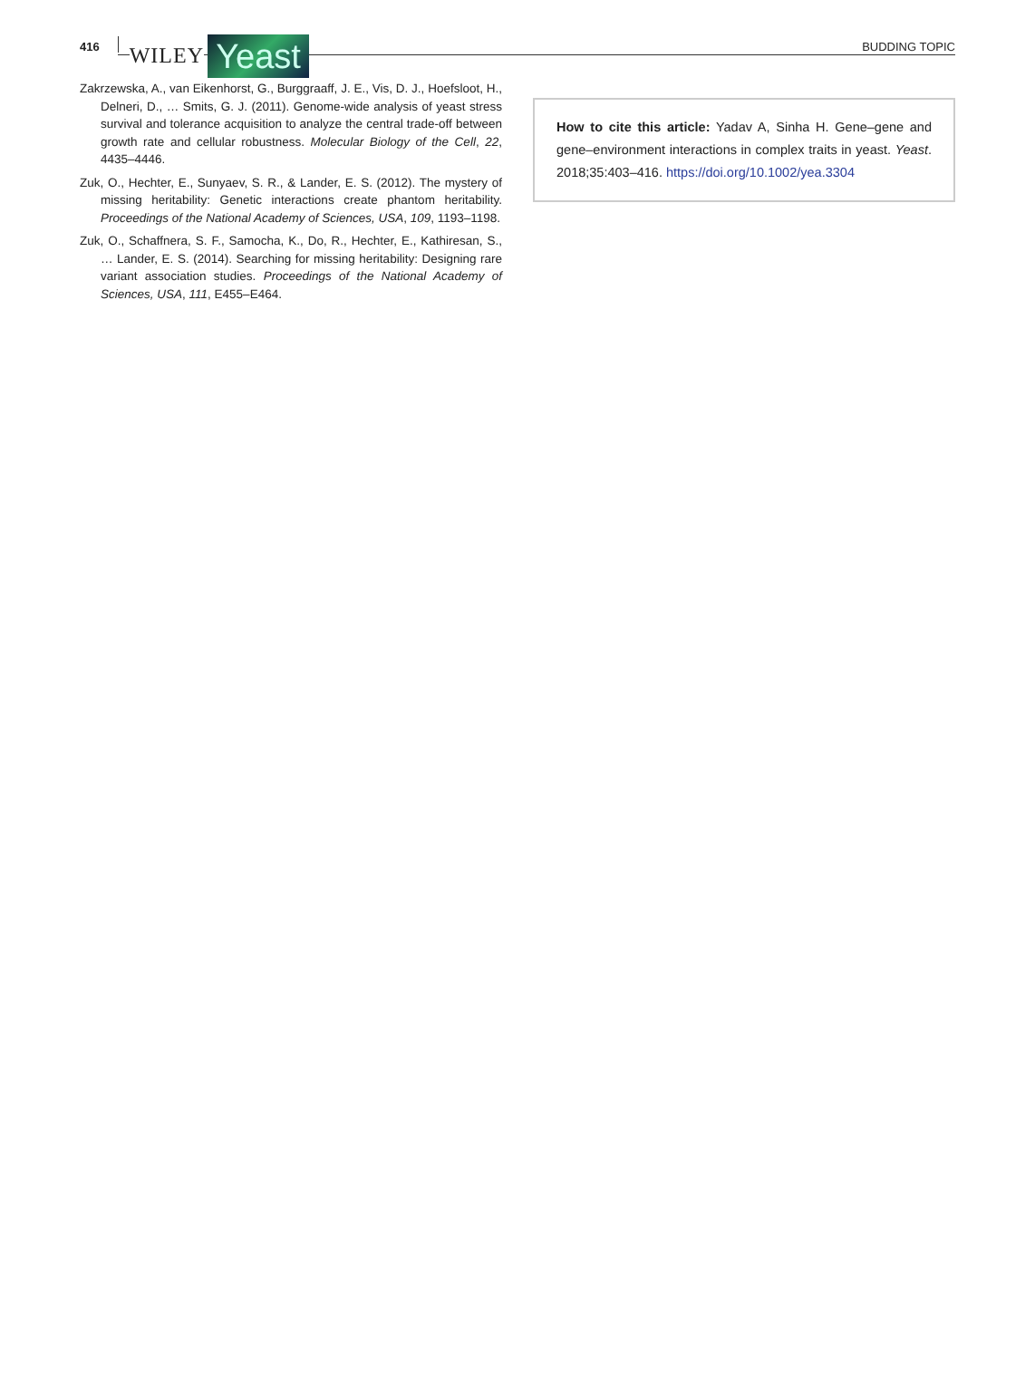416 WILEY Yeast
BUDDING TOPIC
Zakrzewska, A., van Eikenhorst, G., Burggraaff, J. E., Vis, D. J., Hoefsloot, H., Delneri, D., … Smits, G. J. (2011). Genome-wide analysis of yeast stress survival and tolerance acquisition to analyze the central trade-off between growth rate and cellular robustness. Molecular Biology of the Cell, 22, 4435–4446.
Zuk, O., Hechter, E., Sunyaev, S. R., & Lander, E. S. (2012). The mystery of missing heritability: Genetic interactions create phantom heritability. Proceedings of the National Academy of Sciences, USA, 109, 1193–1198.
Zuk, O., Schaffnera, S. F., Samocha, K., Do, R., Hechter, E., Kathiresan, S., … Lander, E. S. (2014). Searching for missing heritability: Designing rare variant association studies. Proceedings of the National Academy of Sciences, USA, 111, E455–E464.
How to cite this article: Yadav A, Sinha H. Gene–gene and gene–environment interactions in complex traits in yeast. Yeast. 2018;35:403–416. https://doi.org/10.1002/yea.3304